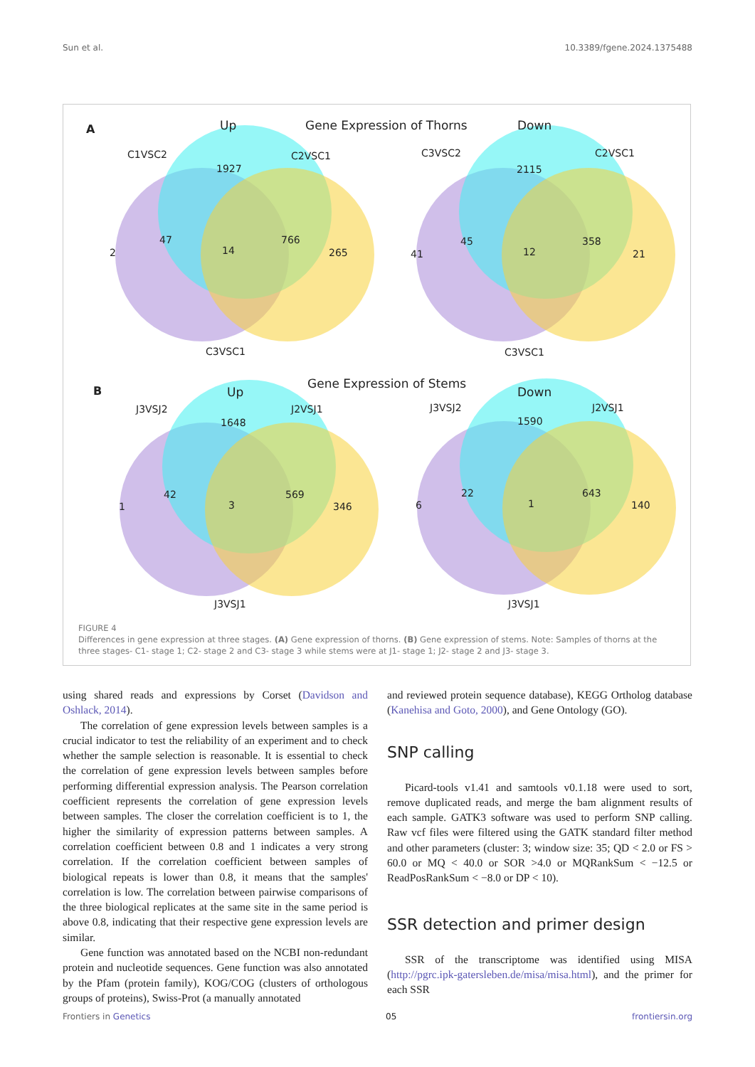Sun et al. 10.3389/fgene.2024.1375488
A
Up
Gene Expression of Thorns
Down
C1VSC2
C2VSC1
C3VSC2
C2VSC1
1927
2115
2
47
14
766
265
41
45
12
358
21
C3VSC1
C3VSC1
B
Up
Gene Expression of Stems
Down
J3VSJ2
J2VSJ1
J3VSJ2
J2VSJ1
1648
1590
1
42
3
569
346
6
22
1
643
140
J3VSJ1
J3VSJ1
FIGURE 4
Differences in gene expression at three stages. (A) Gene expression of thorns. (B) Gene expression of stems. Note: Samples of thorns at the three stages- C1- stage 1; C2- stage 2 and C3- stage 3 while stems were at J1- stage 1; J2- stage 2 and J3- stage 3.
using shared reads and expressions by Corset (Davidson and Oshlack, 2014).
The correlation of gene expression levels between samples is a crucial indicator to test the reliability of an experiment and to check whether the sample selection is reasonable. It is essential to check the correlation of gene expression levels between samples before performing differential expression analysis. The Pearson correlation coefficient represents the correlation of gene expression levels between samples. The closer the correlation coefficient is to 1, the higher the similarity of expression patterns between samples. A correlation coefficient between 0.8 and 1 indicates a very strong correlation. If the correlation coefficient between samples of biological repeats is lower than 0.8, it means that the samples' correlation is low. The correlation between pairwise comparisons of the three biological replicates at the same site in the same period is above 0.8, indicating that their respective gene expression levels are similar.
Gene function was annotated based on the NCBI non-redundant protein and nucleotide sequences. Gene function was also annotated by the Pfam (protein family), KOG/COG (clusters of orthologous groups of proteins), Swiss-Prot (a manually annotated
and reviewed protein sequence database), KEGG Ortholog database (Kanehisa and Goto, 2000), and Gene Ontology (GO).
SNP calling
Picard-tools v1.41 and samtools v0.1.18 were used to sort, remove duplicated reads, and merge the bam alignment results of each sample. GATK3 software was used to perform SNP calling. Raw vcf files were filtered using the GATK standard filter method and other parameters (cluster: 3; window size: 35; QD < 2.0 or FS > 60.0 or MQ < 40.0 or SOR >4.0 or MQRankSum < −12.5 or ReadPosRankSum < −8.0 or DP < 10).
SSR detection and primer design
SSR of the transcriptome was identified using MISA (http://pgrc.ipk-gatersleben.de/misa/misa.html), and the primer for each SSR
Frontiers in Genetics 05 frontiersin.org